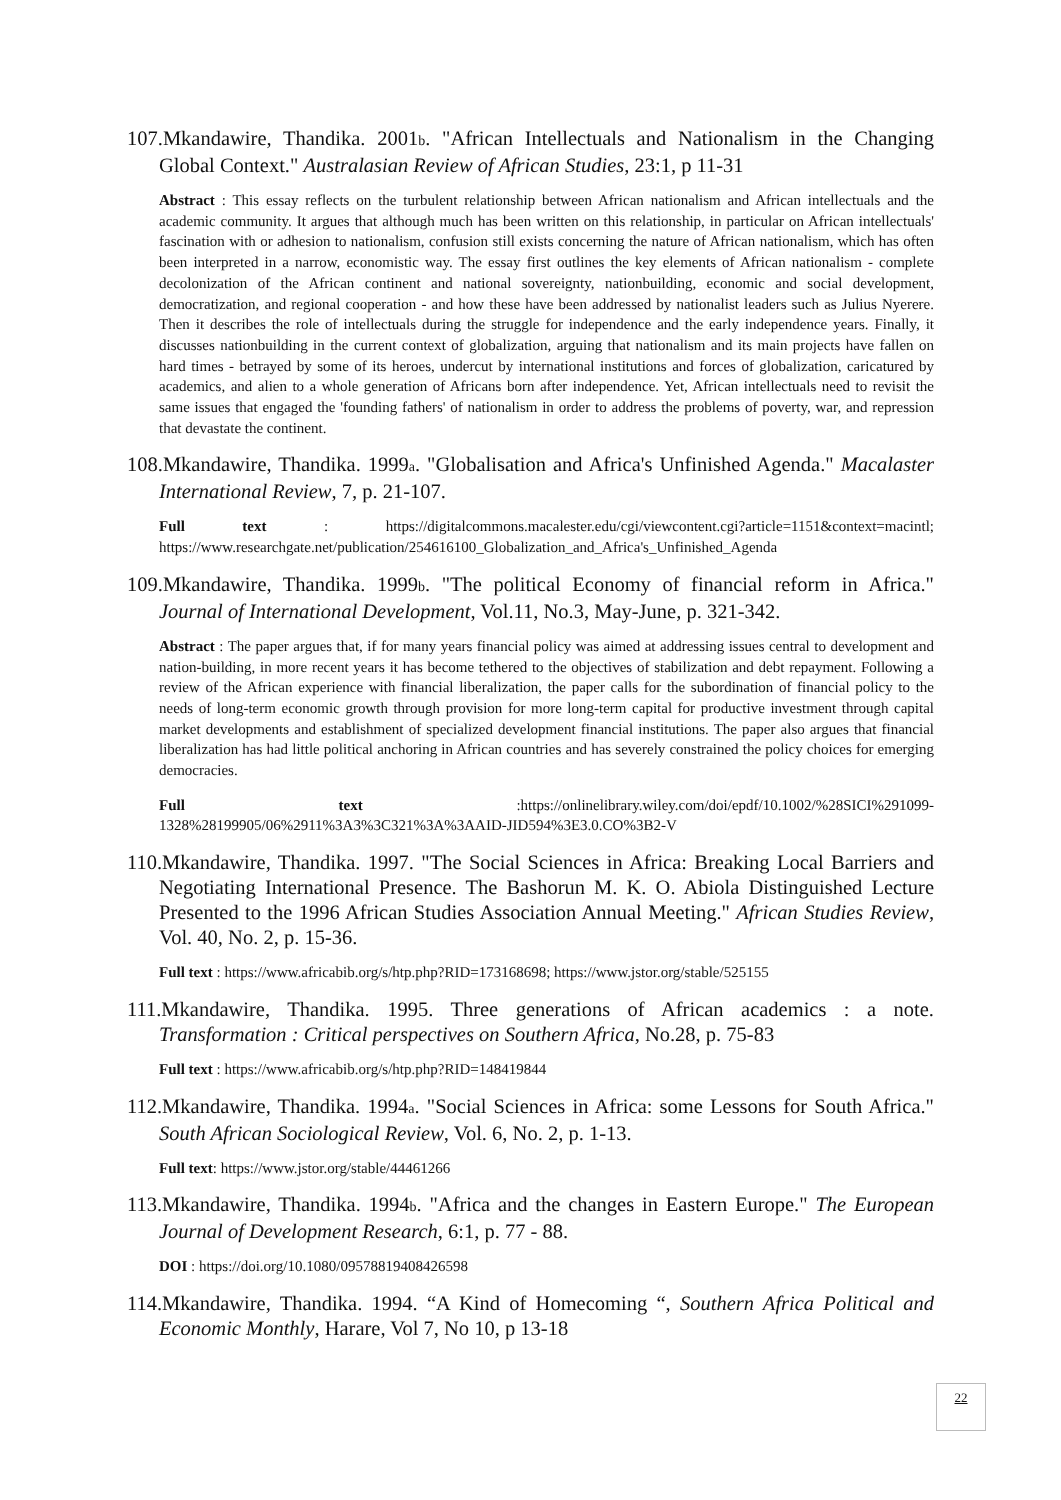107.Mkandawire, Thandika. 2001b. "African Intellectuals and Nationalism in the Changing Global Context." Australasian Review of African Studies, 23:1, p 11-31
Abstract : This essay reflects on the turbulent relationship between African nationalism and African intellectuals and the academic community. It argues that although much has been written on this relationship, in particular on African intellectuals' fascination with or adhesion to nationalism, confusion still exists concerning the nature of African nationalism, which has often been interpreted in a narrow, economistic way. The essay first outlines the key elements of African nationalism - complete decolonization of the African continent and national sovereignty, nationbuilding, economic and social development, democratization, and regional cooperation - and how these have been addressed by nationalist leaders such as Julius Nyerere. Then it describes the role of intellectuals during the struggle for independence and the early independence years. Finally, it discusses nationbuilding in the current context of globalization, arguing that nationalism and its main projects have fallen on hard times - betrayed by some of its heroes, undercut by international institutions and forces of globalization, caricatured by academics, and alien to a whole generation of Africans born after independence. Yet, African intellectuals need to revisit the same issues that engaged the 'founding fathers' of nationalism in order to address the problems of poverty, war, and repression that devastate the continent.
108.Mkandawire, Thandika. 1999a. "Globalisation and Africa's Unfinished Agenda." Macalaster International Review, 7, p. 21-107.
Full text : https://digitalcommons.macalester.edu/cgi/viewcontent.cgi?article=1151&context=macintl; https://www.researchgate.net/publication/254616100_Globalization_and_Africa's_Unfinished_Agenda
109.Mkandawire, Thandika. 1999b. "The political Economy of financial reform in Africa." Journal of International Development, Vol.11, No.3, May-June, p. 321-342.
Abstract : The paper argues that, if for many years financial policy was aimed at addressing issues central to development and nation-building, in more recent years it has become tethered to the objectives of stabilization and debt repayment. Following a review of the African experience with financial liberalization, the paper calls for the subordination of financial policy to the needs of long-term economic growth through provision for more long-term capital for productive investment through capital market developments and establishment of specialized development financial institutions. The paper also argues that financial liberalization has had little political anchoring in African countries and has severely constrained the policy choices for emerging democracies.
Full text :https://onlinelibrary.wiley.com/doi/epdf/10.1002/%28SICI%291099-1328%28199905/06%2911%3A3%3C321%3A%3AAID-JID594%3E3.0.CO%3B2-V
110.Mkandawire, Thandika. 1997. "The Social Sciences in Africa: Breaking Local Barriers and Negotiating International Presence. The Bashorun M. K. O. Abiola Distinguished Lecture Presented to the 1996 African Studies Association Annual Meeting." African Studies Review, Vol. 40, No. 2, p. 15-36.
Full text : https://www.africabib.org/s/htp.php?RID=173168698; https://www.jstor.org/stable/525155
111.Mkandawire, Thandika. 1995. Three generations of African academics : a note. Transformation : Critical perspectives on Southern Africa, No.28, p. 75-83
Full text : https://www.africabib.org/s/htp.php?RID=148419844
112.Mkandawire, Thandika. 1994a. "Social Sciences in Africa: some Lessons for South Africa." South African Sociological Review, Vol. 6, No. 2, p. 1-13.
Full text: https://www.jstor.org/stable/44461266
113.Mkandawire, Thandika. 1994b. "Africa and the changes in Eastern Europe." The European Journal of Development Research, 6:1, p. 77 - 88.
DOI : https://doi.org/10.1080/09578819408426598
114.Mkandawire, Thandika. 1994. “A Kind of Homecoming “, Southern Africa Political and Economic Monthly, Harare, Vol 7, No 10, p 13-18
22